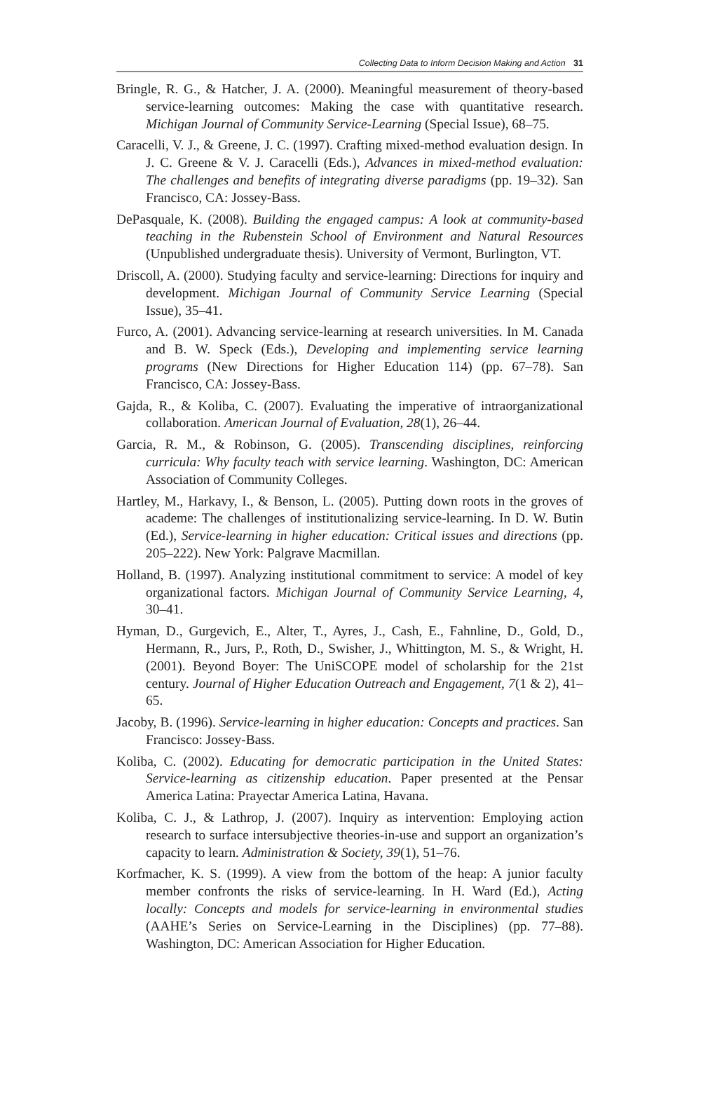Collecting Data to Inform Decision Making and Action 31
Bringle, R. G., & Hatcher, J. A. (2000). Meaningful measurement of theory-based service-learning outcomes: Making the case with quantitative research. Michigan Journal of Community Service-Learning (Special Issue), 68–75.
Caracelli, V. J., & Greene, J. C. (1997). Crafting mixed-method evaluation design. In J. C. Greene & V. J. Caracelli (Eds.), Advances in mixed-method evaluation: The challenges and benefits of integrating diverse paradigms (pp. 19–32). San Francisco, CA: Jossey-Bass.
DePasquale, K. (2008). Building the engaged campus: A look at community-based teaching in the Rubenstein School of Environment and Natural Resources (Unpublished undergraduate thesis). University of Vermont, Burlington, VT.
Driscoll, A. (2000). Studying faculty and service-learning: Directions for inquiry and development. Michigan Journal of Community Service Learning (Special Issue), 35–41.
Furco, A. (2001). Advancing service-learning at research universities. In M. Canada and B. W. Speck (Eds.), Developing and implementing service learning programs (New Directions for Higher Education 114) (pp. 67–78). San Francisco, CA: Jossey-Bass.
Gajda, R., & Koliba, C. (2007). Evaluating the imperative of intraorganizational collaboration. American Journal of Evaluation, 28(1), 26–44.
Garcia, R. M., & Robinson, G. (2005). Transcending disciplines, reinforcing curricula: Why faculty teach with service learning. Washington, DC: American Association of Community Colleges.
Hartley, M., Harkavy, I., & Benson, L. (2005). Putting down roots in the groves of academe: The challenges of institutionalizing service-learning. In D. W. Butin (Ed.), Service-learning in higher education: Critical issues and directions (pp. 205–222). New York: Palgrave Macmillan.
Holland, B. (1997). Analyzing institutional commitment to service: A model of key organizational factors. Michigan Journal of Community Service Learning, 4, 30–41.
Hyman, D., Gurgevich, E., Alter, T., Ayres, J., Cash, E., Fahnline, D., Gold, D., Hermann, R., Jurs, P., Roth, D., Swisher, J., Whittington, M. S., & Wright, H. (2001). Beyond Boyer: The UniSCOPE model of scholarship for the 21st century. Journal of Higher Education Outreach and Engagement, 7(1 & 2), 41–65.
Jacoby, B. (1996). Service-learning in higher education: Concepts and practices. San Francisco: Jossey-Bass.
Koliba, C. (2002). Educating for democratic participation in the United States: Service-learning as citizenship education. Paper presented at the Pensar America Latina: Prayectar America Latina, Havana.
Koliba, C. J., & Lathrop, J. (2007). Inquiry as intervention: Employing action research to surface intersubjective theories-in-use and support an organization’s capacity to learn. Administration & Society, 39(1), 51–76.
Korfmacher, K. S. (1999). A view from the bottom of the heap: A junior faculty member confronts the risks of service-learning. In H. Ward (Ed.), Acting locally: Concepts and models for service-learning in environmental studies (AAHE’s Series on Service-Learning in the Disciplines) (pp. 77–88). Washington, DC: American Association for Higher Education.